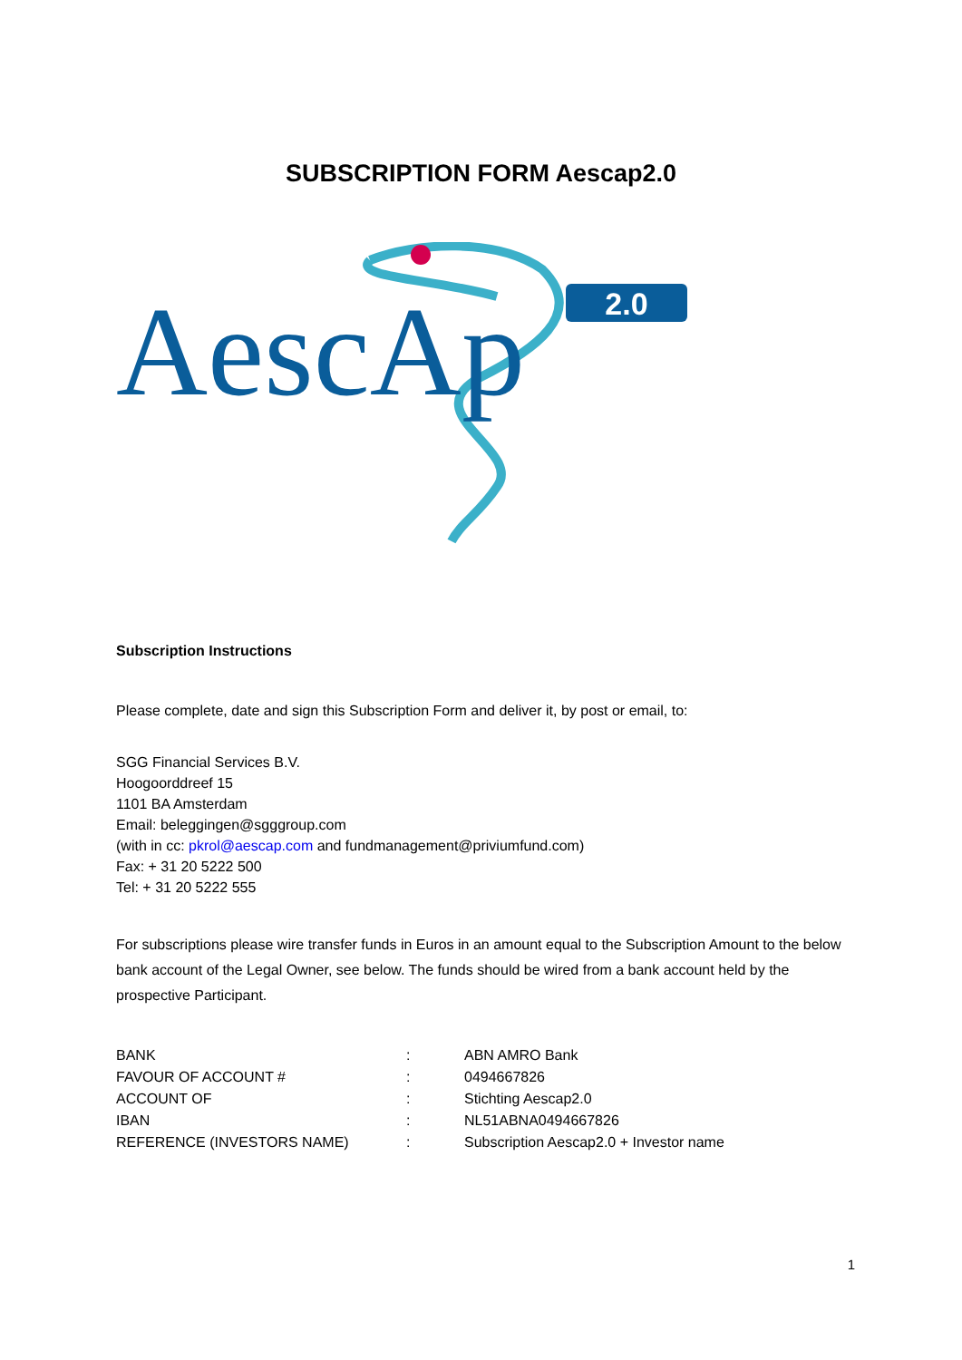SUBSCRIPTION FORM Aescap2.0
AescAp
2.0
Subscription Instructions
Please complete, date and sign this Subscription Form and deliver it, by post or email, to:
SGG Financial Services B.V.
Hoogoorddreef 15
1101 BA Amsterdam
Email: beleggingen@sgggroup.com
(with in cc: pkrol@aescap.com and fundmanagement@priviumfund.com)
Fax: + 31 20 5222 500
Tel: + 31 20 5222 555
For subscriptions please wire transfer funds in Euros in an amount equal to the Subscription Amount to the below bank account of the Legal Owner, see below. The funds should be wired from a bank account held by the prospective Participant.
| BANK | : | ABN AMRO Bank |
| FAVOUR OF ACCOUNT # | : | 0494667826 |
| ACCOUNT OF | : | Stichting Aescap2.0 |
| IBAN | : | NL51ABNA0494667826 |
| REFERENCE (INVESTORS NAME) | : | Subscription Aescap2.0 + Investor name |
1